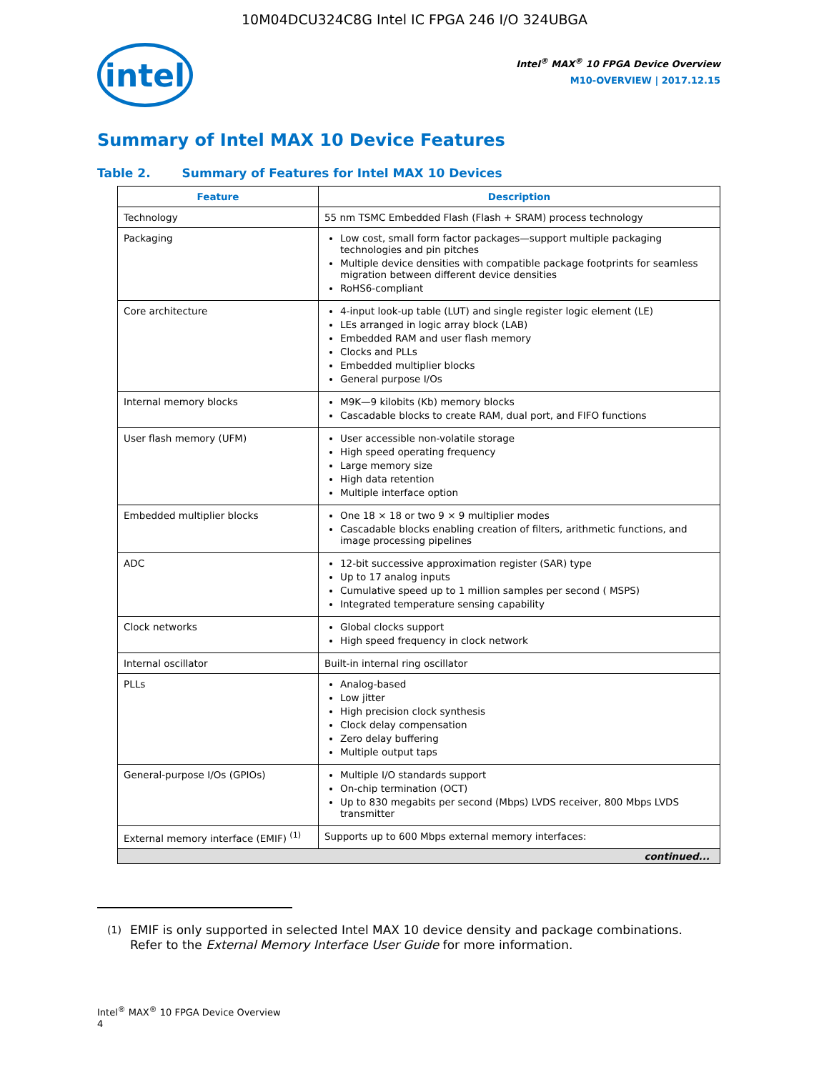10M04DCU324C8G Intel IC FPGA 246 I/O 324UBGA
intel
Intel<sup>®</sup> MAX<sup>®</sup> 10 FPGA Device Overview
M10-OVERVIEW | 2017.12.15
Summary of Intel MAX 10 Device Features
Table 2. Summary of Features for Intel MAX 10 Devices
| Feature | Description |
| --- | --- |
| Technology | 55 nm TSMC Embedded Flash (Flash + SRAM) process technology |
| Packaging | Low cost, small form factor packages—support multiple packaging technologies and pin pitches Multiple device densities with compatible package footprints for seamless migration between different device densities RoHS6-compliant |
| Core architecture | 4-input look-up table (LUT) and single register logic element (LE) LEs arranged in logic array block (LAB) Embedded RAM and user flash memory Clocks and PLLs Embedded multiplier blocks General purpose I/Os |
| Internal memory blocks | M9K—9 kilobits (Kb) memory blocks Cascadable blocks to create RAM, dual port, and FIFO functions |
| User flash memory (UFM) | User accessible non-volatile storage High speed operating frequency Large memory size High data retention Multiple interface option |
| Embedded multiplier blocks | One 18 × 18 or two 9 × 9 multiplier modes Cascadable blocks enabling creation of filters, arithmetic functions, and image processing pipelines |
| ADC | 12-bit successive approximation register (SAR) type Up to 17 analog inputs Cumulative speed up to 1 million samples per second ( MSPS) Integrated temperature sensing capability |
| Clock networks | Global clocks support High speed frequency in clock network |
| Internal oscillator | Built-in internal ring oscillator |
| PLLs | Analog-based Low jitter High precision clock synthesis Clock delay compensation Zero delay buffering Multiple output taps |
| General-purpose I/Os (GPIOs) | Multiple I/O standards support On-chip termination (OCT) Up to 830 megabits per second (Mbps) LVDS receiver, 800 Mbps LVDS transmitter |
| External memory interface (EMIF) <sup>(1)</sup> | Supports up to 600 Mbps external memory interfaces: |
| continued... | |
<sup>(1)</sup> EMIF is only supported in selected Intel MAX 10 device density and package combinations. Refer to the External Memory Interface User Guide for more information.
Intel<sup>®</sup> MAX<sup>®</sup> 10 FPGA Device Overview
4